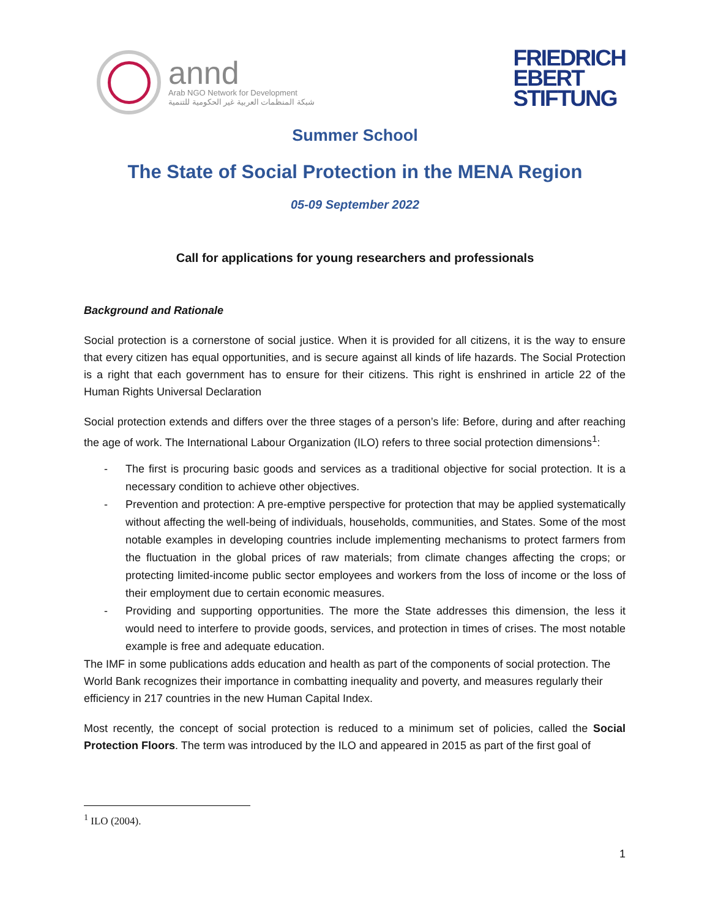annd
Arab NGO Network for Development
شبكة المنظمات العربية غير الحكومية للتنمية
FRIEDRICH
EBERT
STIFTUNG
Summer School
The State of Social Protection in the MENA Region
05-09 September 2022
Call for applications for young researchers and professionals
Background and Rationale
Social protection is a cornerstone of social justice. When it is provided for all citizens, it is the way to ensure that every citizen has equal opportunities, and is secure against all kinds of life hazards. The Social Protection is a right that each government has to ensure for their citizens. This right is enshrined in article 22 of the Human Rights Universal Declaration
Social protection extends and differs over the three stages of a person’s life: Before, during and after reaching the age of work. The International Labour Organization (ILO) refers to three social protection dimensions<sup>1</sup>:
- The first is procuring basic goods and services as a traditional objective for social protection. It is a necessary condition to achieve other objectives.
- Prevention and protection: A pre-emptive perspective for protection that may be applied systematically without affecting the well-being of individuals, households, communities, and States. Some of the most notable examples in developing countries include implementing mechanisms to protect farmers from the fluctuation in the global prices of raw materials; from climate changes affecting the crops; or protecting limited-income public sector employees and workers from the loss of income or the loss of their employment due to certain economic measures.
- Providing and supporting opportunities. The more the State addresses this dimension, the less it would need to interfere to provide goods, services, and protection in times of crises. The most notable example is free and adequate education.
The IMF in some publications adds education and health as part of the components of social protection. The World Bank recognizes their importance in combatting inequality and poverty, and measures regularly their efficiency in 217 countries in the new Human Capital Index.
Most recently, the concept of social protection is reduced to a minimum set of policies, called the Social Protection Floors. The term was introduced by the ILO and appeared in 2015 as part of the first goal of
<sup>1</sup> ILO (2004).
1